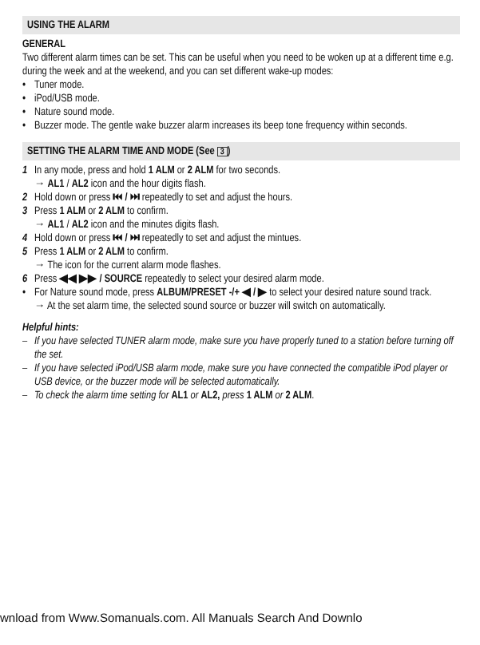USING THE ALARM
GENERAL
Two different alarm times can be set. This can be useful when you need to be woken up at a different time e.g. during the week and at the weekend, and you can set different wake-up modes:
• Tuner mode.
• iPod/USB mode.
• Nature sound mode.
• Buzzer mode. The gentle wake buzzer alarm increases its beep tone frequency within seconds.
SETTING THE ALARM TIME AND MODE (See 3)
1 In any mode, press and hold 1 ALM or 2 ALM for two seconds.
→ AL1 / AL2 icon and the hour digits flash.
2 Hold down or press ⏮ / ⏭ repeatedly to set and adjust the hours.
3 Press 1 ALM or 2 ALM to confirm.
→ AL1 / AL2 icon and the minutes digits flash.
4 Hold down or press ⏮ / ⏭ repeatedly to set and adjust the mintues.
5 Press 1 ALM or 2 ALM to confirm.
→ The icon for the current alarm mode flashes.
6 Press ◀◀ ▶▶ / SOURCE repeatedly to select your desired alarm mode.
• For Nature sound mode, press ALBUM/PRESET -/+ ◀ / ▶ to select your desired nature sound track.
→ At the set alarm time, the selected sound source or buzzer will switch on automatically.
Helpful hints:
– If you have selected TUNER alarm mode, make sure you have properly tuned to a station before turning off the set.
– If you have selected iPod/USB alarm mode, make sure you have connected the compatible iPod player or USB device, or the buzzer mode will be selected automatically.
– To check the alarm time setting for AL1 or AL2, press 1 ALM or 2 ALM.
wnload from Www.Somanuals.com. All Manuals Search And Downlo